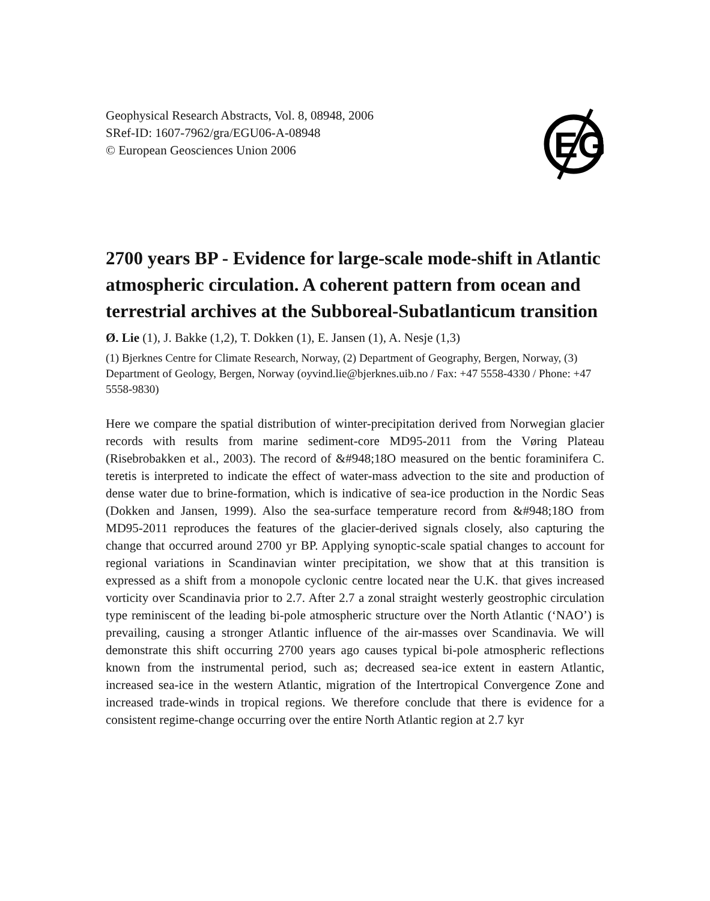Geophysical Research Abstracts, Vol. 8, 08948, 2006
SRef-ID: 1607-7962/gra/EGU06-A-08948
© European Geosciences Union 2006
EG
2700 years BP - Evidence for large-scale mode-shift in Atlantic atmospheric circulation. A coherent pattern from ocean and terrestrial archives at the Subboreal-Subatlanticum transition
Ø. Lie (1), J. Bakke (1,2), T. Dokken (1), E. Jansen (1), A. Nesje (1,3)
(1) Bjerknes Centre for Climate Research, Norway, (2) Department of Geography, Bergen, Norway, (3) Department of Geology, Bergen, Norway (oyvind.lie@bjerknes.uib.no / Fax: +47 5558-4330 / Phone: +47 5558-9830)
Here we compare the spatial distribution of winter-precipitation derived from Norwegian glacier records with results from marine sediment-core MD95-2011 from the Vøring Plateau (Risebrobakken et al., 2003). The record of &#948;18O measured on the bentic foraminifera C. teretis is interpreted to indicate the effect of water-mass advection to the site and production of dense water due to brine-formation, which is indicative of sea-ice production in the Nordic Seas (Dokken and Jansen, 1999). Also the sea-surface temperature record from &#948;18O from MD95-2011 reproduces the features of the glacier-derived signals closely, also capturing the change that occurred around 2700 yr BP. Applying synoptic-scale spatial changes to account for regional variations in Scandinavian winter precipitation, we show that at this transition is expressed as a shift from a monopole cyclonic centre located near the U.K. that gives increased vorticity over Scandinavia prior to 2.7. After 2.7 a zonal straight westerly geostrophic circulation type reminiscent of the leading bi-pole atmospheric structure over the North Atlantic (‘NAO’) is prevailing, causing a stronger Atlantic influence of the air-masses over Scandinavia. We will demonstrate this shift occurring 2700 years ago causes typical bi-pole atmospheric reflections known from the instrumental period, such as; decreased sea-ice extent in eastern Atlantic, increased sea-ice in the western Atlantic, migration of the Intertropical Convergence Zone and increased trade-winds in tropical regions. We therefore conclude that there is evidence for a consistent regime-change occurring over the entire North Atlantic region at 2.7 kyr